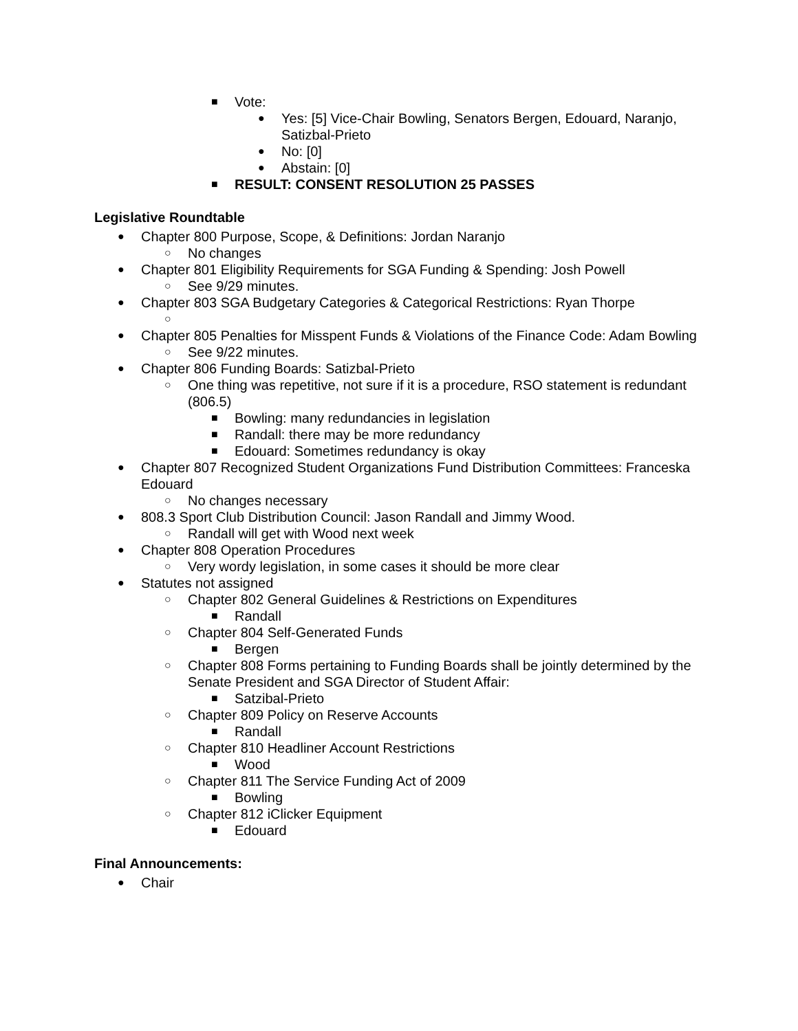■ Vote:
● Yes: [5] Vice-Chair Bowling, Senators Bergen, Edouard, Naranjo, Satizbal-Prieto
● No: [0]
● Abstain: [0]
■ RESULT: CONSENT RESOLUTION 25 PASSES
Legislative Roundtable
● Chapter 800 Purpose, Scope, & Definitions: Jordan Naranjo
○ No changes
● Chapter 801 Eligibility Requirements for SGA Funding & Spending: Josh Powell
○ See 9/29 minutes.
● Chapter 803 SGA Budgetary Categories & Categorical Restrictions: Ryan Thorpe
○
● Chapter 805 Penalties for Misspent Funds & Violations of the Finance Code: Adam Bowling
○ See 9/22 minutes.
● Chapter 806 Funding Boards: Satizbal-Prieto
○ One thing was repetitive, not sure if it is a procedure, RSO statement is redundant (806.5)
■ Bowling: many redundancies in legislation
■ Randall: there may be more redundancy
■ Edouard: Sometimes redundancy is okay
● Chapter 807 Recognized Student Organizations Fund Distribution Committees: Franceska Edouard
○ No changes necessary
● 808.3 Sport Club Distribution Council: Jason Randall and Jimmy Wood.
○ Randall will get with Wood next week
● Chapter 808 Operation Procedures
○ Very wordy legislation, in some cases it should be more clear
● Statutes not assigned
○ Chapter 802 General Guidelines & Restrictions on Expenditures
■ Randall
○ Chapter 804 Self-Generated Funds
■ Bergen
○ Chapter 808 Forms pertaining to Funding Boards shall be jointly determined by the Senate President and SGA Director of Student Affair:
■ Satzibal-Prieto
○ Chapter 809 Policy on Reserve Accounts
■ Randall
○ Chapter 810 Headliner Account Restrictions
■ Wood
○ Chapter 811 The Service Funding Act of 2009
■ Bowling
○ Chapter 812 iClicker Equipment
■ Edouard
Final Announcements:
● Chair